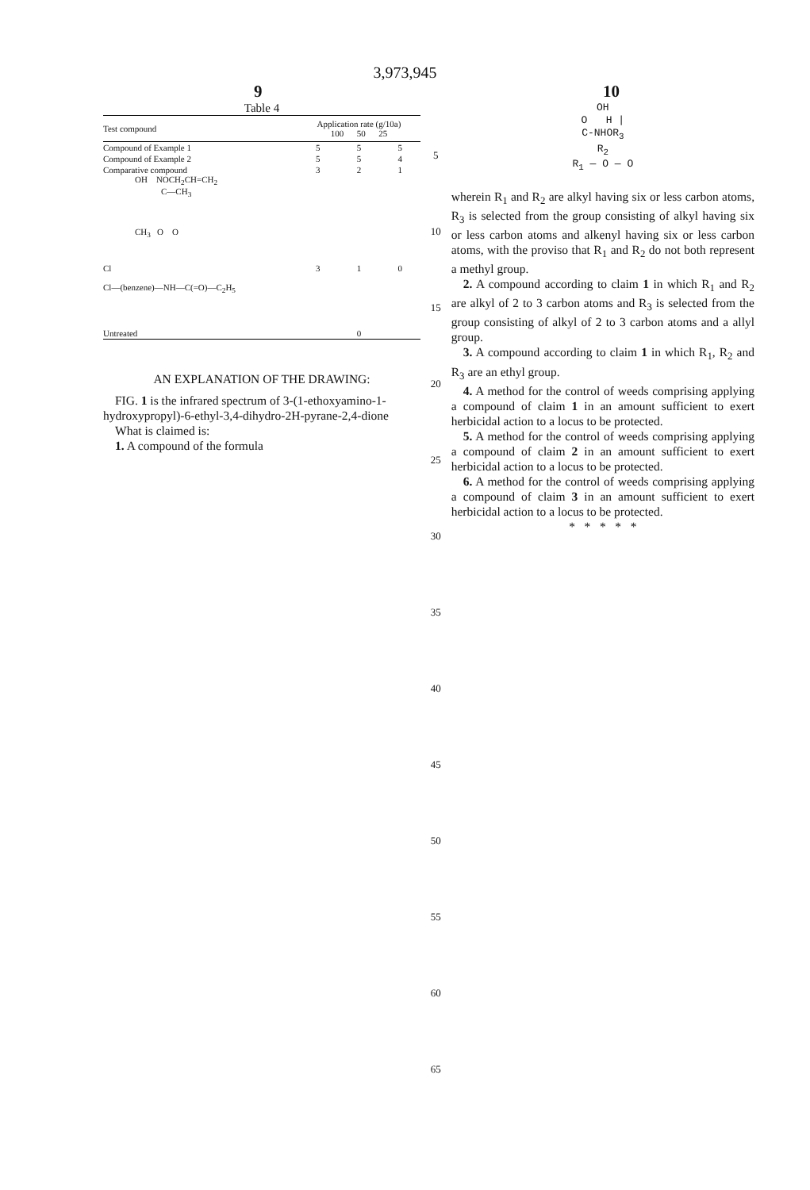3,973,945
9 10
Table 4
| Test compound | Application rate (g/10a) 100 50 25 | | |
| --- | --- | --- | --- |
| Compound of Example 1 | 5 | 5 | 5 |
| Compound of Example 2 | 5 | 5 | 4 |
| Comparative compound OH NOCH<sub>2</sub>CH=CH<sub>2</sub> C—CH<sub>3</sub> CH<sub>3</sub> O O | 3 | 2 | 1 |
| Cl Cl—(benzene)—NH—C(=O)—C<sub>2</sub>H<sub>5</sub> | 3 | 1 | 0 |
| Untreated | 0 | | |
AN EXPLANATION OF THE DRAWING:
FIG. 1 is the infrared spectrum of 3-(1-ethoxyamino-1-hydroxypropyl)-6-ethyl-3,4-dihydro-2H-pyrane-2,4-dione
What is claimed is:
1. A compound of the formula
5
10
15
20
25
30
35
40
45
50
55
60
65
OH
O H |
C-NHOR<sub>3</sub>
R<sub>2</sub>
R<sub>1</sub> — O — O
wherein R<sub>1</sub> and R<sub>2</sub> are alkyl having six or less carbon atoms, R<sub>3</sub> is selected from the group consisting of alkyl having six or less carbon atoms and alkenyl having six or less carbon atoms, with the proviso that R<sub>1</sub> and R<sub>2</sub> do not both represent a methyl group.
2. A compound according to claim 1 in which R<sub>1</sub> and R<sub>2</sub> are alkyl of 2 to 3 carbon atoms and R<sub>3</sub> is selected from the group consisting of alkyl of 2 to 3 carbon atoms and a allyl group.
3. A compound according to claim 1 in which R<sub>1</sub>, R<sub>2</sub> and R<sub>3</sub> are an ethyl group.
4. A method for the control of weeds comprising applying a compound of claim 1 in an amount sufficient to exert herbicidal action to a locus to be protected.
5. A method for the control of weeds comprising applying a compound of claim 2 in an amount sufficient to exert herbicidal action to a locus to be protected.
6. A method for the control of weeds comprising applying a compound of claim 3 in an amount sufficient to exert herbicidal action to a locus to be protected.
* * * * *